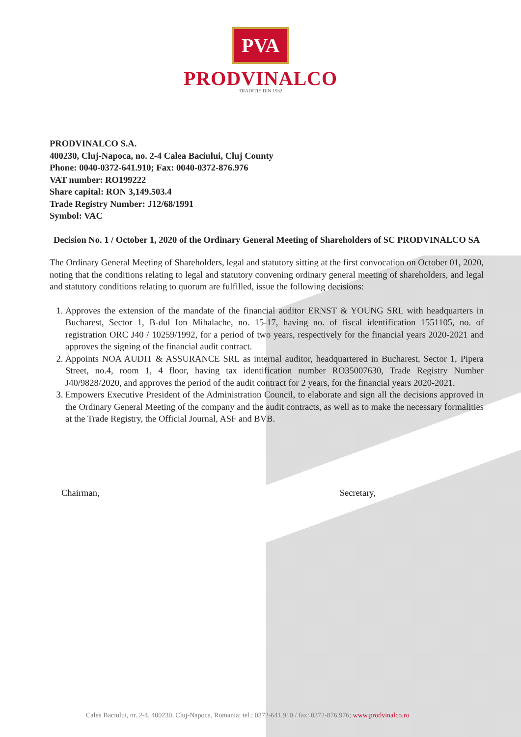PVA
PRODVINALCO
TRADIȚIE DIN 1932
PRODVINALCO S.A.
400230, Cluj-Napoca, no. 2-4 Calea Baciului, Cluj County
Phone: 0040-0372-641.910; Fax: 0040-0372-876.976
VAT number: RO199222
Share capital: RON 3,149.503.4
Trade Registry Number: J12/68/1991
Symbol: VAC
Decision No. 1 / October 1, 2020 of the Ordinary General Meeting of Shareholders of SC PRODVINALCO SA
The Ordinary General Meeting of Shareholders, legal and statutory sitting at the first convocation on October 01, 2020, noting that the conditions relating to legal and statutory convening ordinary general meeting of shareholders, and legal and statutory conditions relating to quorum are fulfilled, issue the following decisions:
1. Approves the extension of the mandate of the financial auditor ERNST & YOUNG SRL with headquarters in Bucharest, Sector 1, B-dul Ion Mihalache, no. 15-17, having no. of fiscal identification 1551105, no. of registration ORC J40 / 10259/1992, for a period of two years, respectively for the financial years 2020-2021 and approves the signing of the financial audit contract.
2. Appoints NOA AUDIT & ASSURANCE SRL as internal auditor, headquartered in Bucharest, Sector 1, Pipera Street, no.4, room 1, 4 floor, having tax identification number RO35007630, Trade Registry Number J40/9828/2020, and approves the period of the audit contract for 2 years, for the financial years 2020-2021.
3. Empowers Executive President of the Administration Council, to elaborate and sign all the decisions approved in the Ordinary General Meeting of the company and the audit contracts, as well as to make the necessary formalities at the Trade Registry, the Official Journal, ASF and BVB.
Chairman, Secretary,
Calea Baciului, nr. 2-4, 400230, Cluj-Napoca, Romania; tel.: 0372-641.910 / fax: 0372-876.976; www.prodvinalco.ro